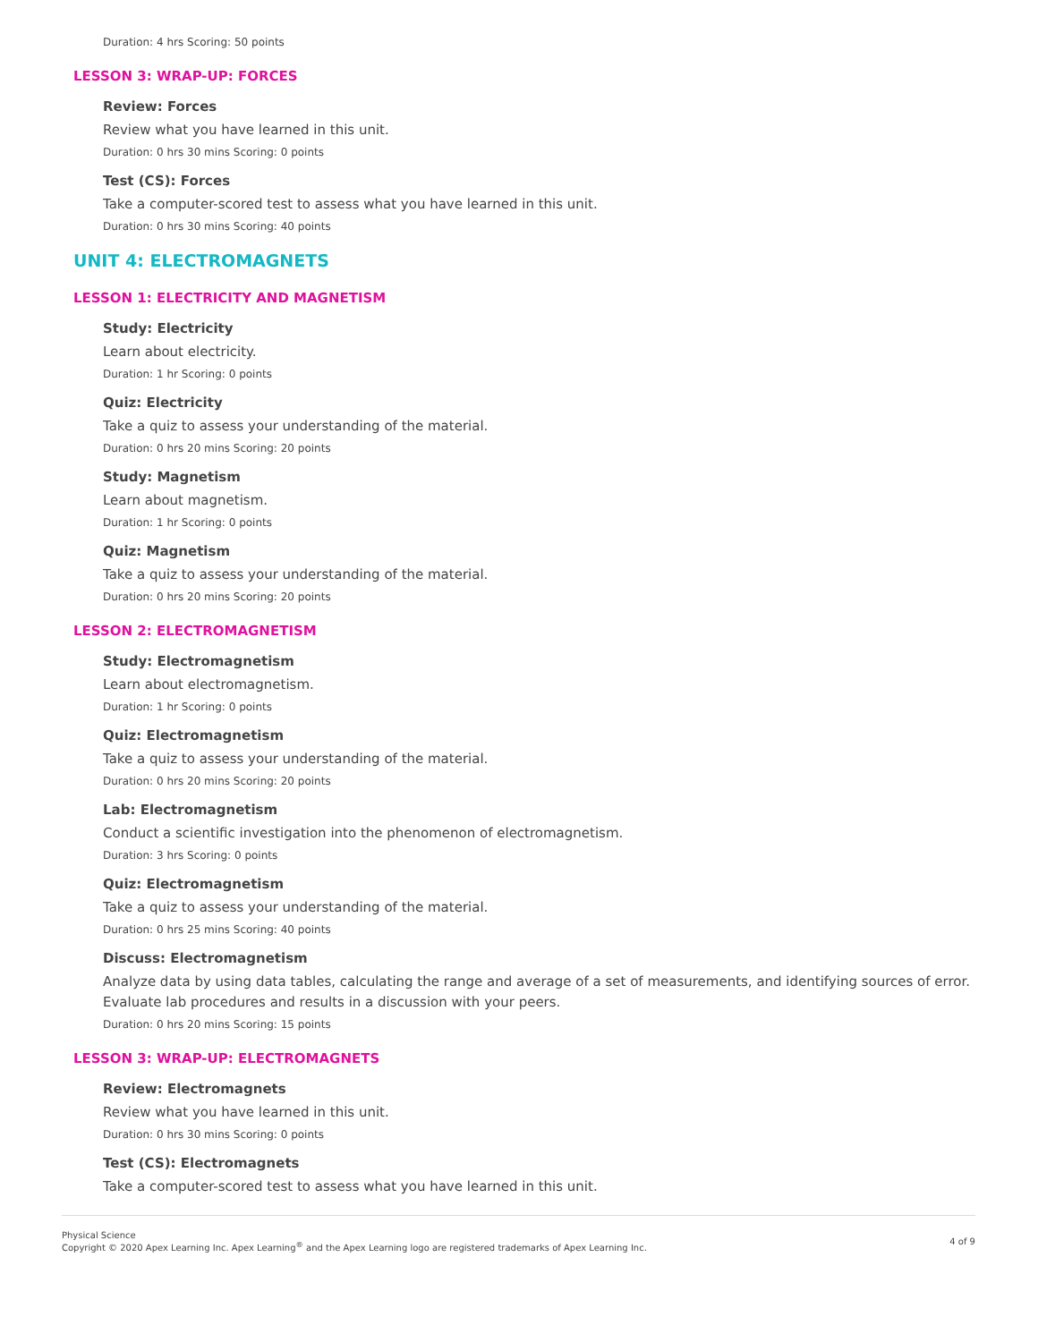Duration: 4 hrs Scoring: 50 points
LESSON 3: WRAP-UP: FORCES
Review: Forces
Review what you have learned in this unit.
Duration: 0 hrs 30 mins Scoring: 0 points
Test (CS): Forces
Take a computer-scored test to assess what you have learned in this unit.
Duration: 0 hrs 30 mins Scoring: 40 points
UNIT 4: ELECTROMAGNETS
LESSON 1: ELECTRICITY AND MAGNETISM
Study: Electricity
Learn about electricity.
Duration: 1 hr Scoring: 0 points
Quiz: Electricity
Take a quiz to assess your understanding of the material.
Duration: 0 hrs 20 mins Scoring: 20 points
Study: Magnetism
Learn about magnetism.
Duration: 1 hr Scoring: 0 points
Quiz: Magnetism
Take a quiz to assess your understanding of the material.
Duration: 0 hrs 20 mins Scoring: 20 points
LESSON 2: ELECTROMAGNETISM
Study: Electromagnetism
Learn about electromagnetism.
Duration: 1 hr Scoring: 0 points
Quiz: Electromagnetism
Take a quiz to assess your understanding of the material.
Duration: 0 hrs 20 mins Scoring: 20 points
Lab: Electromagnetism
Conduct a scientific investigation into the phenomenon of electromagnetism.
Duration: 3 hrs Scoring: 0 points
Quiz: Electromagnetism
Take a quiz to assess your understanding of the material.
Duration: 0 hrs 25 mins Scoring: 40 points
Discuss: Electromagnetism
Analyze data by using data tables, calculating the range and average of a set of measurements, and identifying sources of error. Evaluate lab procedures and results in a discussion with your peers.
Duration: 0 hrs 20 mins Scoring: 15 points
LESSON 3: WRAP-UP: ELECTROMAGNETS
Review: Electromagnets
Review what you have learned in this unit.
Duration: 0 hrs 30 mins Scoring: 0 points
Test (CS): Electromagnets
Take a computer-scored test to assess what you have learned in this unit.
Physical Science
Copyright © 2020 Apex Learning Inc. Apex Learning<sup>®</sup> and the Apex Learning logo are registered trademarks of Apex Learning Inc.
4 of 9